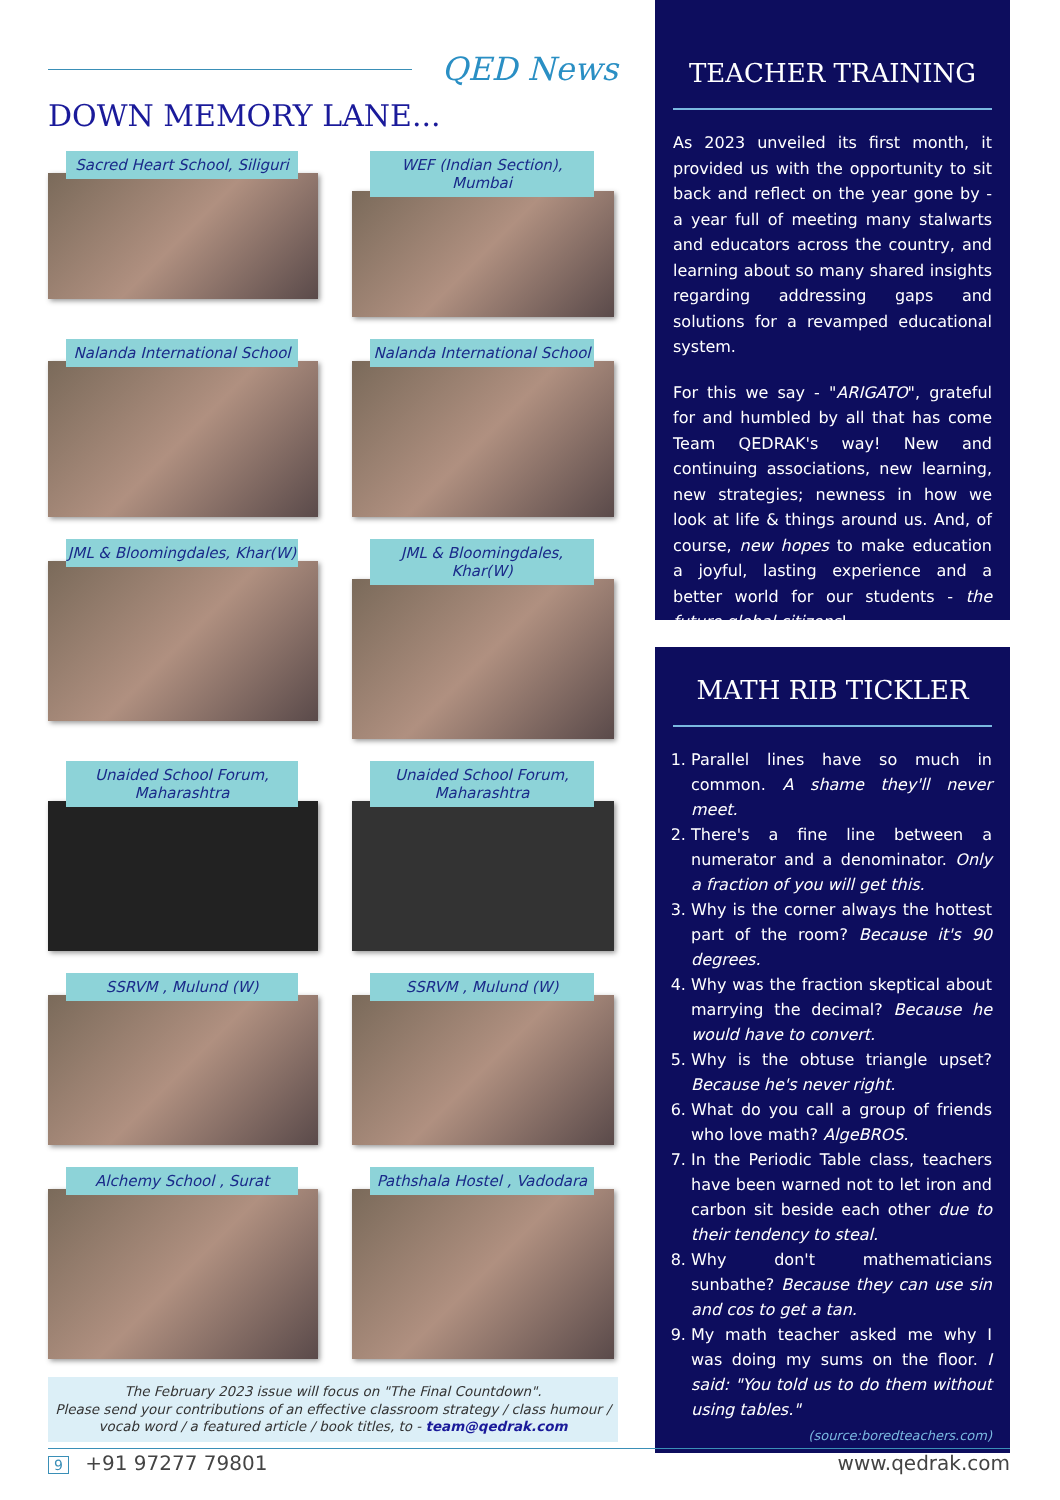QED News
DOWN MEMORY LANE...
Sacred Heart School, Siliguri
WEF (Indian Section), Mumbai
Nalanda International School
Nalanda International School
JML & Bloomingdales, Khar(W)
JML & Bloomingdales, Khar(W)
Unaided School Forum, Maharashtra
Unaided School Forum, Maharashtra
SSRVM , Mulund (W)
SSRVM , Mulund (W)
Alchemy School , Surat
Pathshala Hostel , Vadodara
The February 2023 issue will focus on "The Final Countdown".
Please send your contributions of an effective classroom strategy / class humour / vocab word / a featured article / book titles, to - team@qedrak.com
TEACHER TRAINING
As 2023 unveiled its first month, it provided us with the opportunity to sit back and reflect on the year gone by - a year full of meeting many stalwarts and educators across the country, and learning about so many shared insights regarding addressing gaps and solutions for a revamped educational system.
For this we say - "ARIGATO", grateful for and humbled by all that has come Team QEDRAK's way! New and continuing associations, new learning, new strategies; newness in how we look at life & things around us. And, of course, new hopes to make education a joyful, lasting experience and a better world for our students - the future global citizens!
MATH RIB TICKLER
1. Parallel lines have so much in common. A shame they'll never meet.
2. There's a fine line between a numerator and a denominator. Only a fraction of you will get this.
3. Why is the corner always the hottest part of the room? Because it's 90 degrees.
4. Why was the fraction skeptical about marrying the decimal? Because he would have to convert.
5. Why is the obtuse triangle upset? Because he's never right.
6. What do you call a group of friends who love math? AlgeBROS.
7. In the Periodic Table class, teachers have been warned not to let iron and carbon sit beside each other due to their tendency to steal.
8. Why don't mathematicians sunbathe? Because they can use sin and cos to get a tan.
9. My math teacher asked me why I was doing my sums on the floor. I said: "You told us to do them without using tables."
(source:boredteachers.com)
9 +91 97277 79801 www.qedrak.com